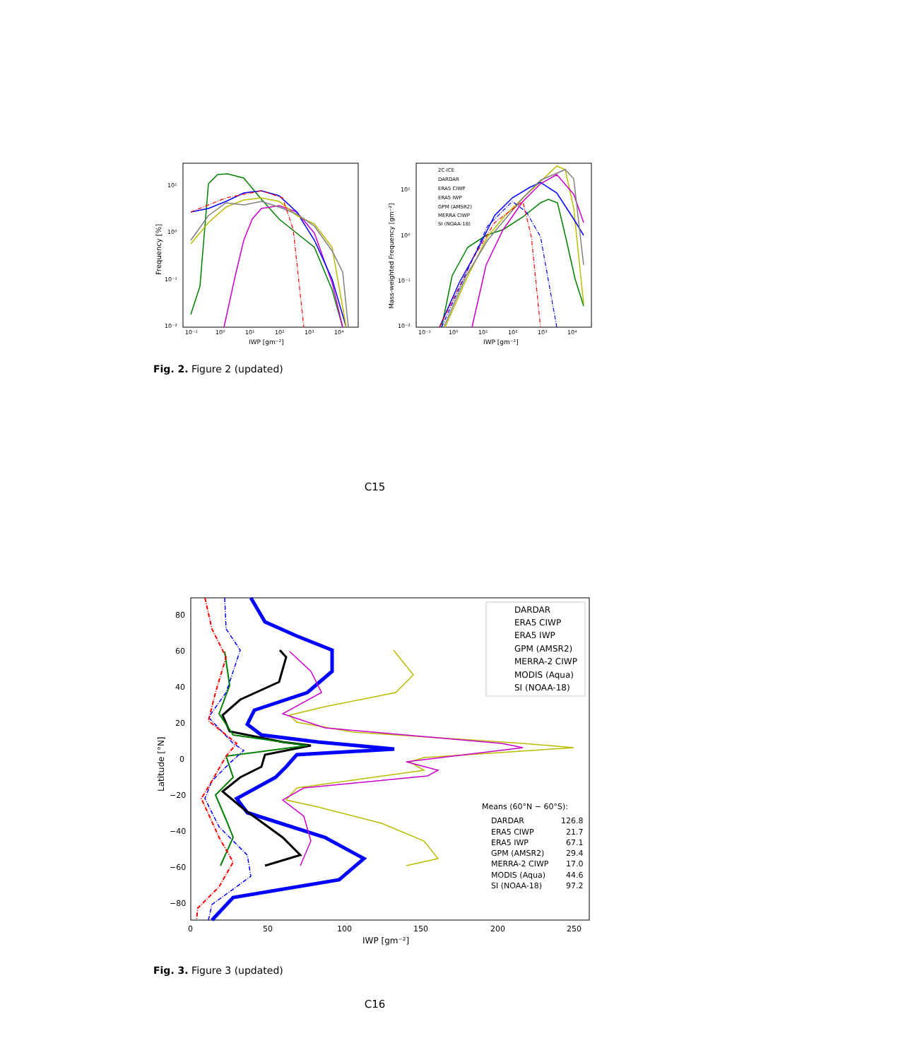Frequency [%]
10¹
10⁰
10⁻¹
10⁻²
10⁻¹
10⁰
10¹
10²
10³
10⁴
IWP [gm⁻²]
Mass-weighted Frequency [gm⁻²]
10¹
10⁰
10⁻¹
10⁻²
10⁻¹
10⁰
10¹
10²
10³
10⁴
IWP [gm⁻²]
2C-ICE
DARDAR
ERA5 CIWP
ERA5 IWP
GPM (AMSR2)
MERRA CIWP
SI (NOAA-18)
Fig. 2. Figure 2 (updated)
C15
Latitude [°N]
80
60
40
20
0
−20
−40
−60
−80
0
50
100
150
200
250
IWP [gm⁻²]
DARDAR
ERA5 CIWP
ERA5 IWP
GPM (AMSR2)
MERRA-2 CIWP
MODIS (Aqua)
SI (NOAA-18)
Means (60°N − 60°S):
DARDAR
126.8
ERA5 CIWP
21.7
ERA5 IWP
67.1
GPM (AMSR2)
29.4
MERRA-2 CIWP
17.0
MODIS (Aqua)
44.6
SI (NOAA-18)
97.2
Fig. 3. Figure 3 (updated)
C16